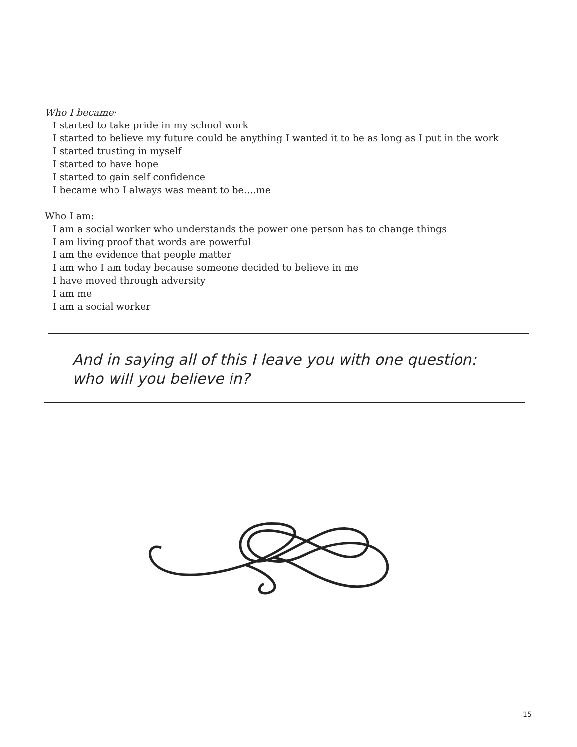Who I became:
I started to take pride in my school work
I started to believe my future could be anything I wanted it to be as long as I put in the work
I started trusting in myself
I started to have hope
I started to gain self confidence
I became who I always was meant to be….me
Who I am:
I am a social worker who understands the power one person has to change things
I am living proof that words are powerful
I am the evidence that people matter
I am who I am today because someone decided to believe in me
I have moved through adversity
I am me
I am a social worker
And in saying all of this I leave you with one question:
who will you believe in?
15